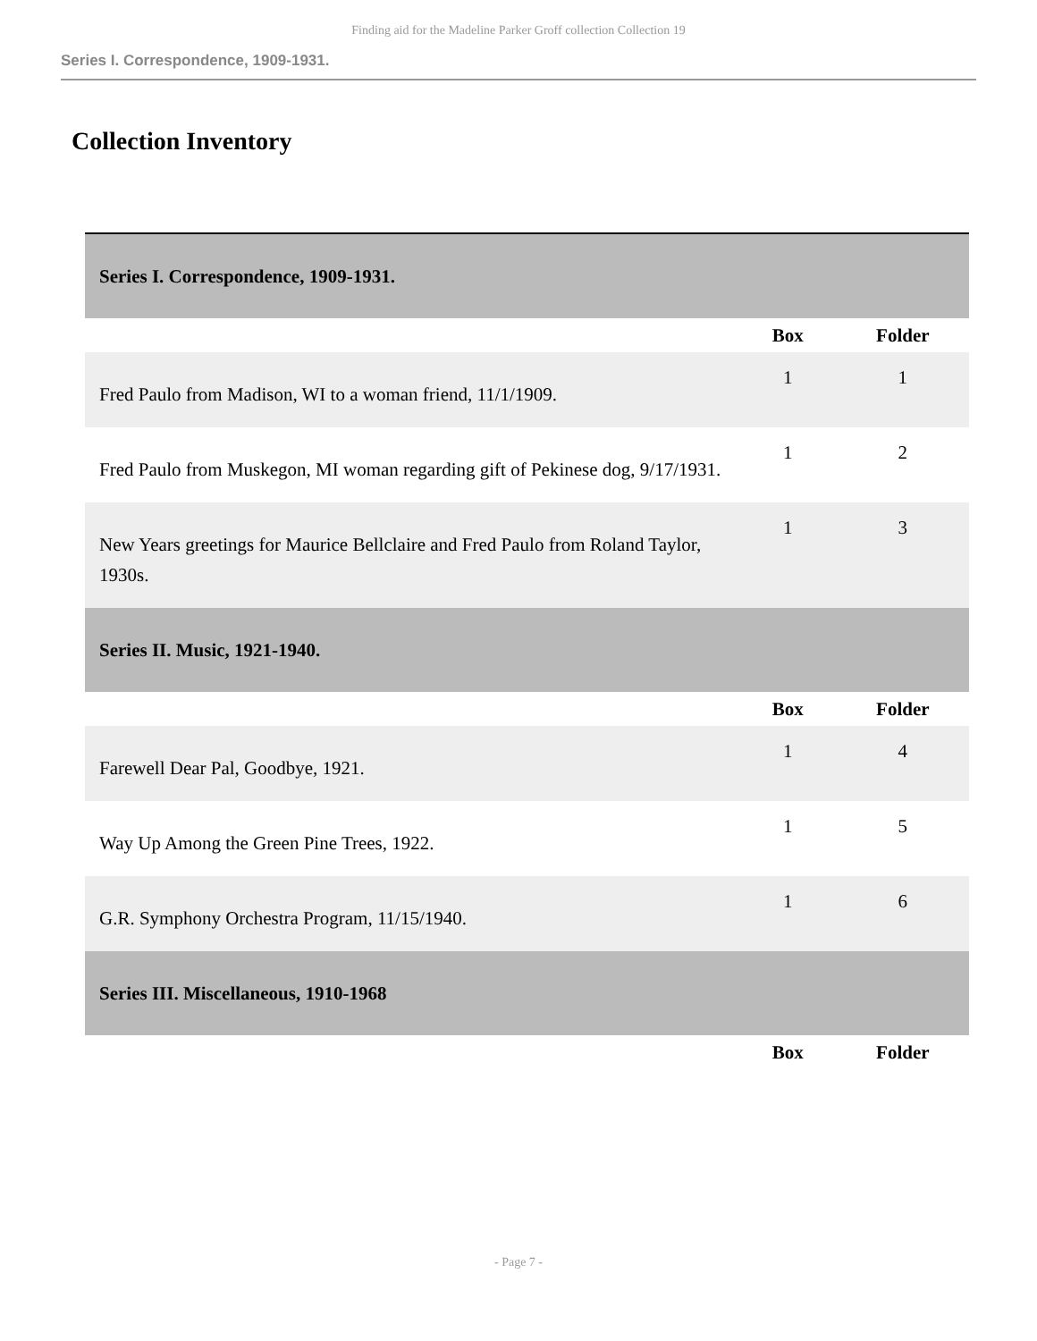Finding aid for the Madeline Parker Groff collection Collection 19
Series I. Correspondence, 1909-1931.
Collection Inventory
| Series I. Correspondence, 1909-1931. | | |
| | Box | Folder |
| Fred Paulo from Madison, WI to a woman friend, 11/1/1909. | 1 | 1 |
| Fred Paulo from Muskegon, MI woman regarding gift of Pekinese dog, 9/17/1931. | 1 | 2 |
| New Years greetings for Maurice Bellclaire and Fred Paulo from Roland Taylor, 1930s. | 1 | 3 |
| Series II. Music, 1921-1940. | | |
| | Box | Folder |
| Farewell Dear Pal, Goodbye, 1921. | 1 | 4 |
| Way Up Among the Green Pine Trees, 1922. | 1 | 5 |
| G.R. Symphony Orchestra Program, 11/15/1940. | 1 | 6 |
| Series III. Miscellaneous, 1910-1968 | | |
| | Box | Folder |
- Page 7 -